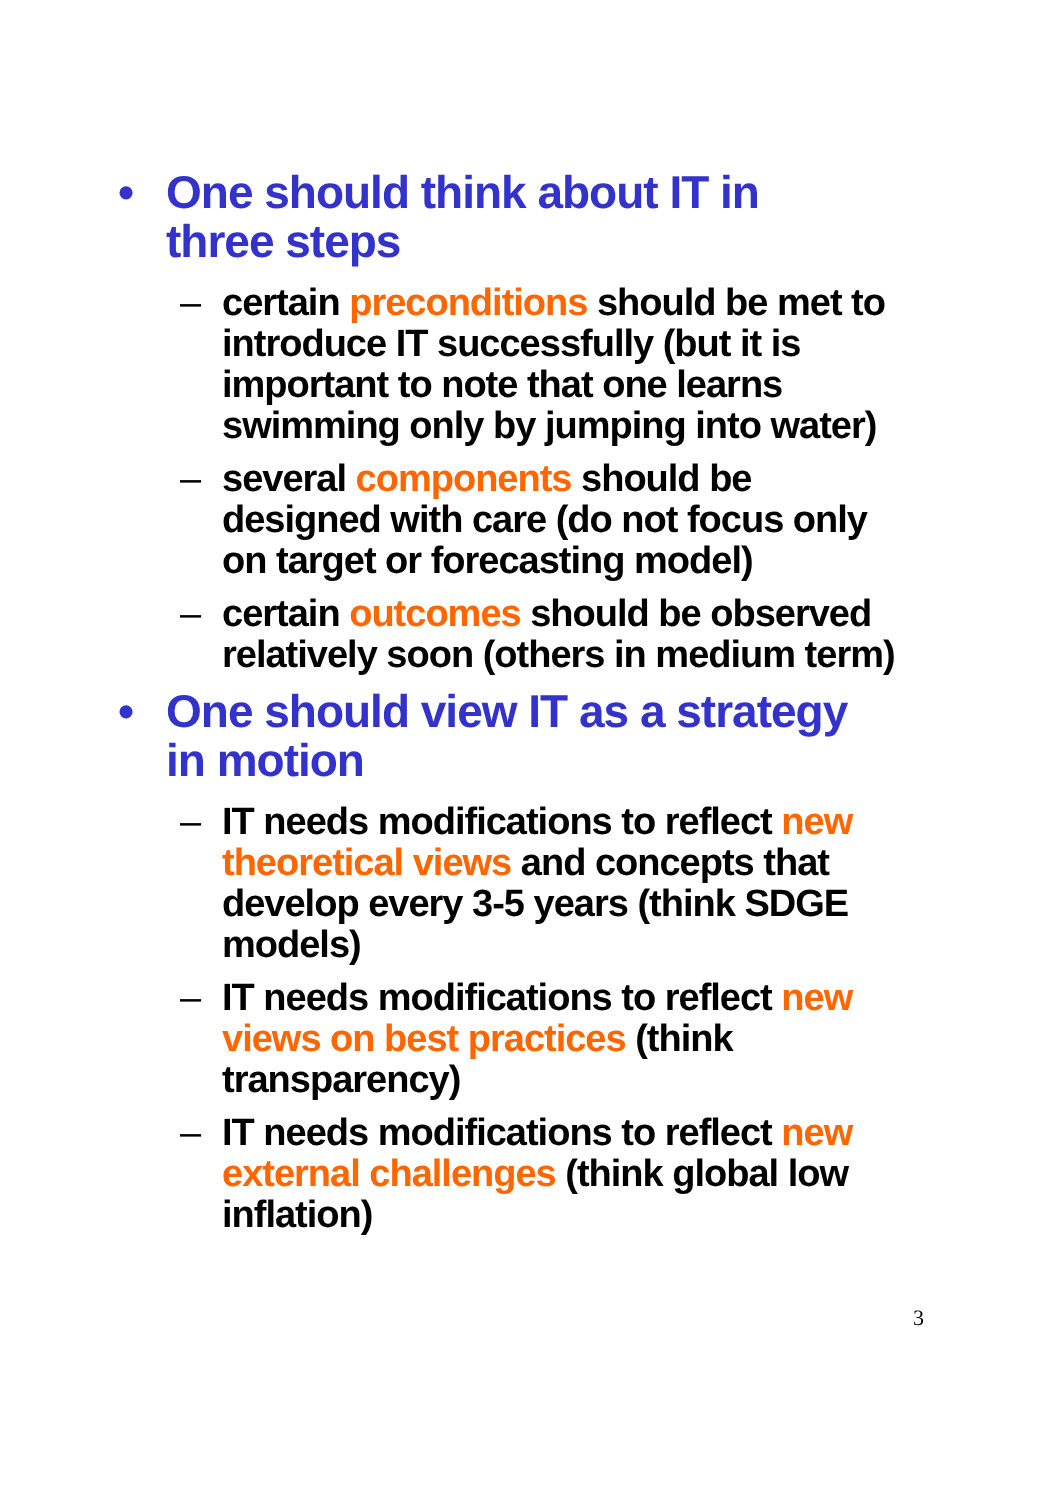• One should think about IT in three steps
– certain preconditions should be met to introduce IT successfully (but it is important to note that one learns swimming only by jumping into water)
– several components should be designed with care (do not focus only on target or forecasting model)
– certain outcomes should be observed relatively soon (others in medium term)
• One should view IT as a strategy in motion
– IT needs modifications to reflect new theoretical views and concepts that develop every 3-5 years (think SDGE models)
– IT needs modifications to reflect new views on best practices (think transparency)
– IT needs modifications to reflect new external challenges (think global low inflation)
3